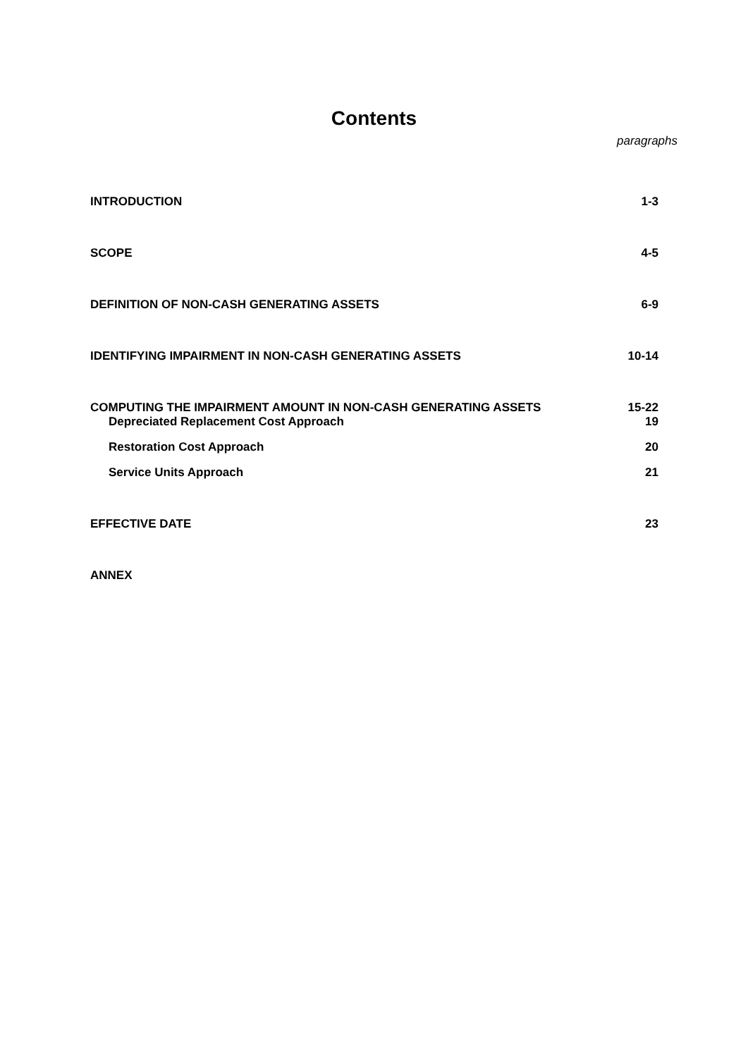Contents
paragraphs
| INTRODUCTION | 1-3 |
| SCOPE | 4-5 |
| DEFINITION OF NON-CASH GENERATING ASSETS | 6-9 |
| IDENTIFYING IMPAIRMENT IN NON-CASH GENERATING ASSETS | 10-14 |
| COMPUTING THE IMPAIRMENT AMOUNT IN NON-CASH GENERATING ASSETS | 15-22 |
| Depreciated Replacement Cost Approach | 19 |
| Restoration Cost Approach | 20 |
| Service Units Approach | 21 |
| EFFECTIVE DATE | 23 |
| ANNEX | |